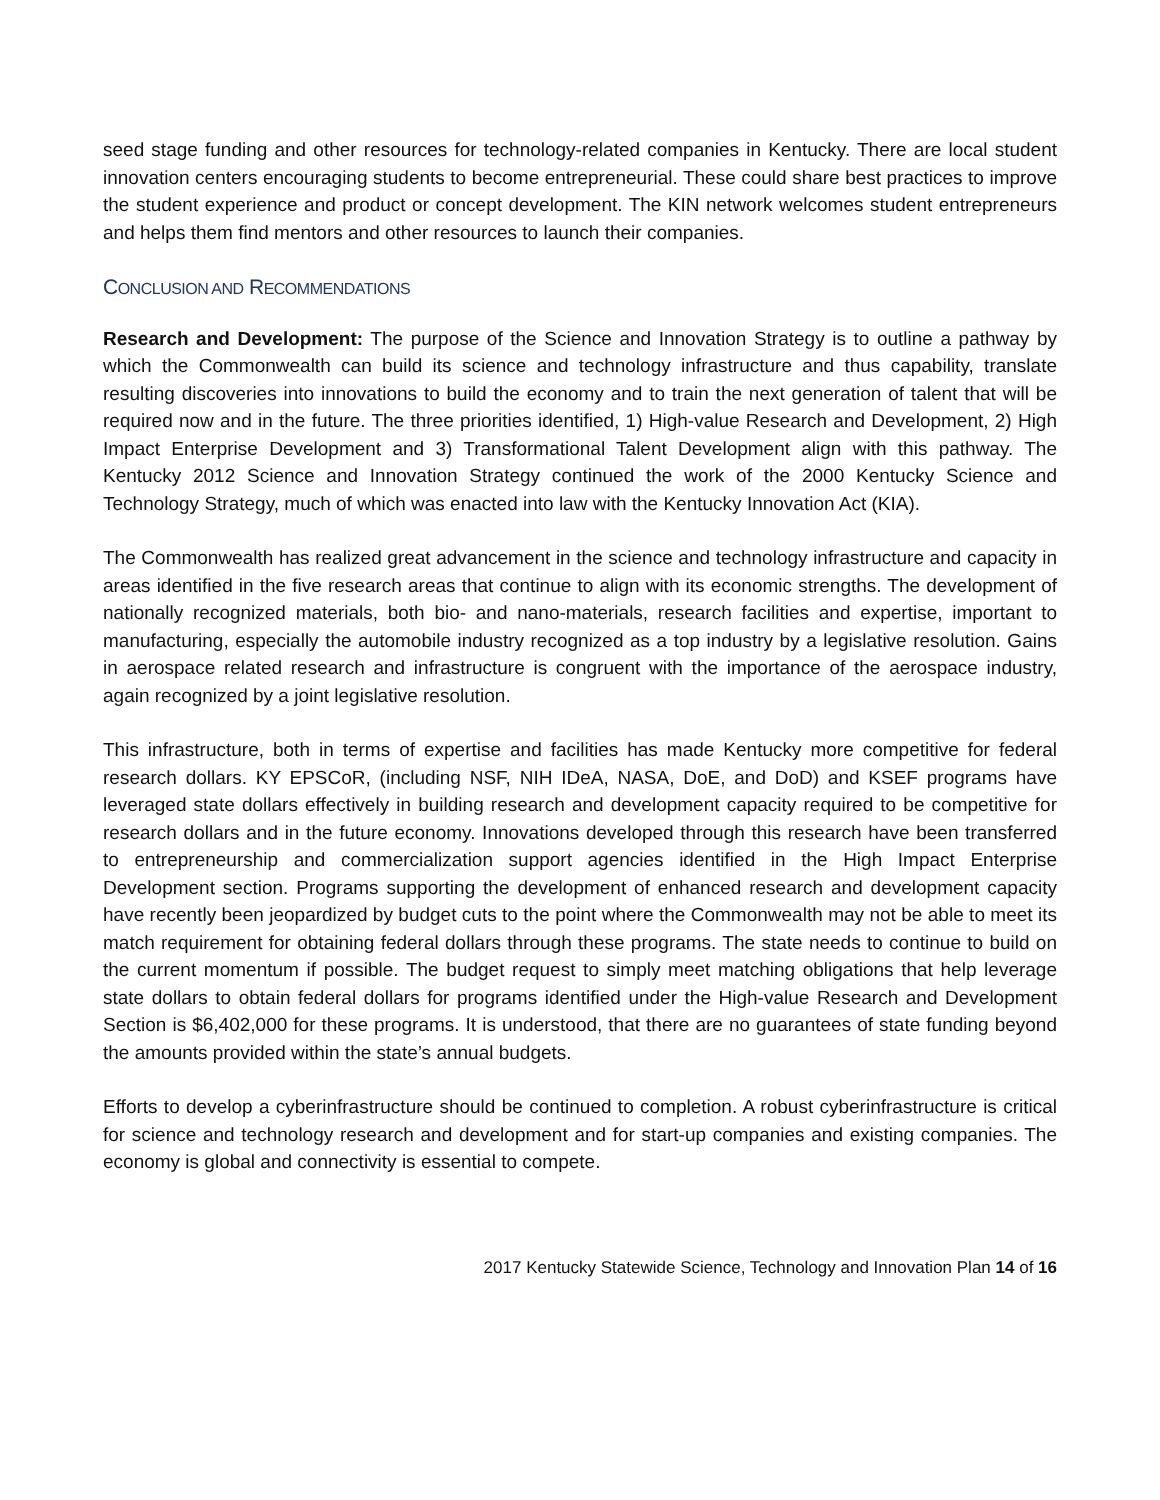seed stage funding and other resources for technology-related companies in Kentucky. There are local student innovation centers encouraging students to become entrepreneurial. These could share best practices to improve the student experience and product or concept development. The KIN network welcomes student entrepreneurs and helps them find mentors and other resources to launch their companies.
CONCLUSION AND RECOMMENDATIONS
Research and Development: The purpose of the Science and Innovation Strategy is to outline a pathway by which the Commonwealth can build its science and technology infrastructure and thus capability, translate resulting discoveries into innovations to build the economy and to train the next generation of talent that will be required now and in the future. The three priorities identified, 1) High-value Research and Development, 2) High Impact Enterprise Development and 3) Transformational Talent Development align with this pathway. The Kentucky 2012 Science and Innovation Strategy continued the work of the 2000 Kentucky Science and Technology Strategy, much of which was enacted into law with the Kentucky Innovation Act (KIA).
The Commonwealth has realized great advancement in the science and technology infrastructure and capacity in areas identified in the five research areas that continue to align with its economic strengths. The development of nationally recognized materials, both bio- and nano-materials, research facilities and expertise, important to manufacturing, especially the automobile industry recognized as a top industry by a legislative resolution. Gains in aerospace related research and infrastructure is congruent with the importance of the aerospace industry, again recognized by a joint legislative resolution.
This infrastructure, both in terms of expertise and facilities has made Kentucky more competitive for federal research dollars. KY EPSCoR, (including NSF, NIH IDeA, NASA, DoE, and DoD) and KSEF programs have leveraged state dollars effectively in building research and development capacity required to be competitive for research dollars and in the future economy. Innovations developed through this research have been transferred to entrepreneurship and commercialization support agencies identified in the High Impact Enterprise Development section. Programs supporting the development of enhanced research and development capacity have recently been jeopardized by budget cuts to the point where the Commonwealth may not be able to meet its match requirement for obtaining federal dollars through these programs. The state needs to continue to build on the current momentum if possible. The budget request to simply meet matching obligations that help leverage state dollars to obtain federal dollars for programs identified under the High-value Research and Development Section is $6,402,000 for these programs. It is understood, that there are no guarantees of state funding beyond the amounts provided within the state’s annual budgets.
Efforts to develop a cyberinfrastructure should be continued to completion. A robust cyberinfrastructure is critical for science and technology research and development and for start-up companies and existing companies. The economy is global and connectivity is essential to compete.
2017 Kentucky Statewide Science, Technology and Innovation Plan 14 of 16